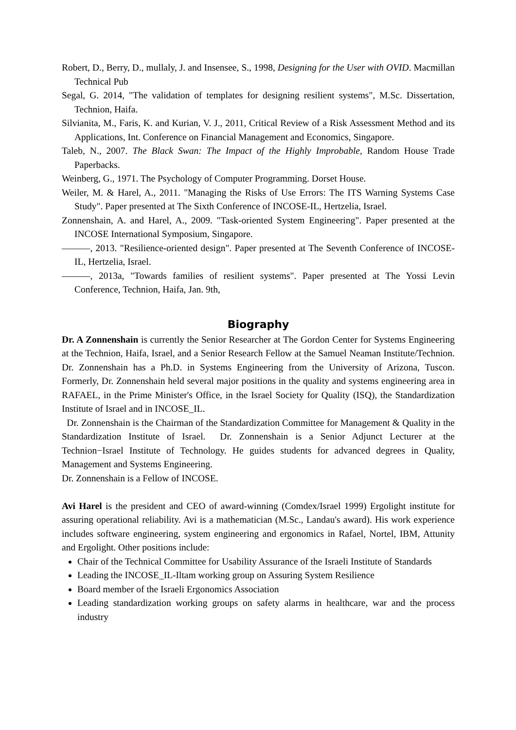Robert, D., Berry, D., mullaly, J. and Insensee, S., 1998, Designing for the User with OVID. Macmillan Technical Pub
Segal, G. 2014, "The validation of templates for designing resilient systems", M.Sc. Dissertation, Technion, Haifa.
Silvianita, M., Faris, K. and Kurian, V. J., 2011, Critical Review of a Risk Assessment Method and its Applications, Int. Conference on Financial Management and Economics, Singapore.
Taleb, N., 2007. The Black Swan: The Impact of the Highly Improbable, Random House Trade Paperbacks.
Weinberg, G., 1971. The Psychology of Computer Programming. Dorset House.
Weiler, M. & Harel, A., 2011. "Managing the Risks of Use Errors: The ITS Warning Systems Case Study". Paper presented at The Sixth Conference of INCOSE-IL, Hertzelia, Israel.
Zonnenshain, A. and Harel, A., 2009. "Task-oriented System Engineering". Paper presented at the INCOSE International Symposium, Singapore.
———, 2013. "Resilience-oriented design". Paper presented at The Seventh Conference of INCOSE-IL, Hertzelia, Israel.
———, 2013a, "Towards families of resilient systems". Paper presented at The Yossi Levin Conference, Technion, Haifa, Jan. 9th,
Biography
Dr. A Zonnenshain is currently the Senior Researcher at The Gordon Center for Systems Engineering at the Technion, Haifa, Israel, and a Senior Research Fellow at the Samuel Neaman Institute/Technion. Dr. Zonnenshain has a Ph.D. in Systems Engineering from the University of Arizona, Tuscon. Formerly, Dr. Zonnenshain held several major positions in the quality and systems engineering area in RAFAEL, in the Prime Minister's Office, in the Israel Society for Quality (ISQ), the Standardization Institute of Israel and in INCOSE_IL.
Dr. Zonnenshain is the Chairman of the Standardization Committee for Management & Quality in the Standardization Institute of Israel. Dr. Zonnenshain is a Senior Adjunct Lecturer at the Technion−Israel Institute of Technology. He guides students for advanced degrees in Quality, Management and Systems Engineering.
Dr. Zonnenshain is a Fellow of INCOSE.
Avi Harel is the president and CEO of award-winning (Comdex/Israel 1999) Ergolight institute for assuring operational reliability. Avi is a mathematician (M.Sc., Landau's award). His work experience includes software engineering, system engineering and ergonomics in Rafael, Nortel, IBM, Attunity and Ergolight. Other positions include:
Chair of the Technical Committee for Usability Assurance of the Israeli Institute of Standards
Leading the INCOSE_IL-Iltam working group on Assuring System Resilience
Board member of the Israeli Ergonomics Association
Leading standardization working groups on safety alarms in healthcare, war and the process industry